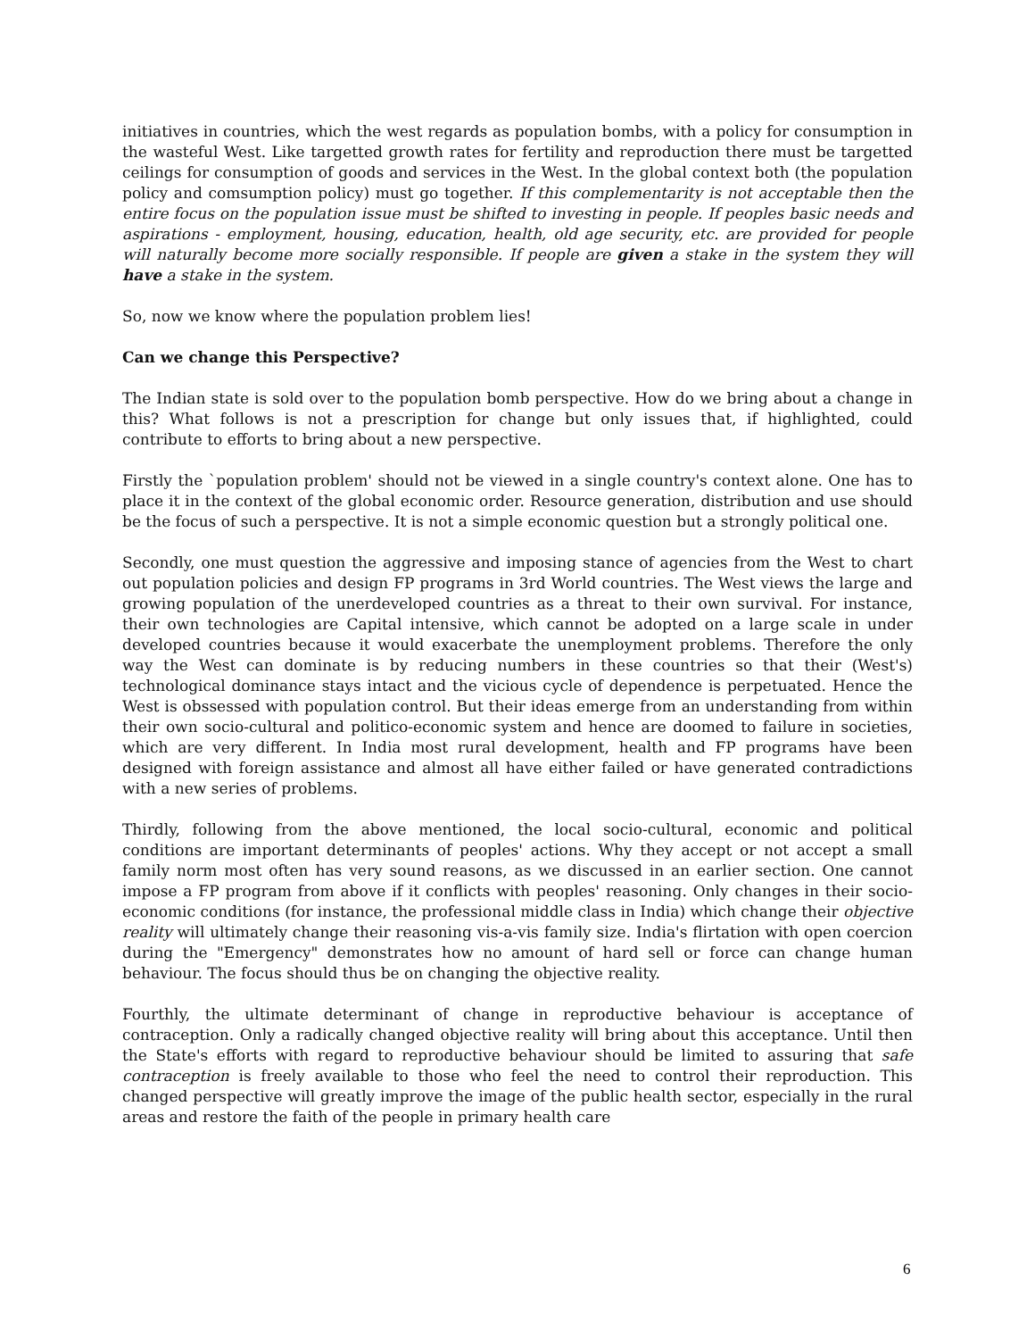initiatives in countries, which the west regards as population bombs, with a policy for consumption in the wasteful West. Like targetted growth rates for fertility and reproduction there must be targetted ceilings for consumption of goods and services in the West. In the global context both (the population policy and comsumption policy) must go together. If this complementarity is not acceptable then the entire focus on the population issue must be shifted to investing in people. If peoples basic needs and aspirations - employment, housing, education, health, old age security, etc. are provided for people will naturally become more socially responsible. If people are given a stake in the system they will have a stake in the system.
So, now we know where the population problem lies!
Can we change this Perspective?
The Indian state is sold over to the population bomb perspective. How do we bring about a change in this? What follows is not a prescription for change but only issues that, if highlighted, could contribute to efforts to bring about a new perspective.
Firstly the `population problem' should not be viewed in a single country's context alone. One has to place it in the context of the global economic order. Resource generation, distribution and use should be the focus of such a perspective. It is not a simple economic question but a strongly political one.
Secondly, one must question the aggressive and imposing stance of agencies from the West to chart out population policies and design FP programs in 3rd World countries. The West views the large and growing population of the unerdeveloped countries as a threat to their own survival. For instance, their own technologies are Capital intensive, which cannot be adopted on a large scale in under developed countries because it would exacerbate the unemployment problems. Therefore the only way the West can dominate is by reducing numbers in these countries so that their (West's) technological dominance stays intact and the vicious cycle of dependence is perpetuated. Hence the West is obssessed with population control. But their ideas emerge from an understanding from within their own socio-cultural and politico-economic system and hence are doomed to failure in societies, which are very different. In India most rural development, health and FP programs have been designed with foreign assistance and almost all have either failed or have generated contradictions with a new series of problems.
Thirdly, following from the above mentioned, the local socio-cultural, economic and political conditions are important determinants of peoples' actions. Why they accept or not accept a small family norm most often has very sound reasons, as we discussed in an earlier section. One cannot impose a FP program from above if it conflicts with peoples' reasoning. Only changes in their socio-economic conditions (for instance, the professional middle class in India) which change their objective reality will ultimately change their reasoning vis-a-vis family size. India's flirtation with open coercion during the "Emergency" demonstrates how no amount of hard sell or force can change human behaviour. The focus should thus be on changing the objective reality.
Fourthly, the ultimate determinant of change in reproductive behaviour is acceptance of contraception. Only a radically changed objective reality will bring about this acceptance. Until then the State's efforts with regard to reproductive behaviour should be limited to assuring that safe contraception is freely available to those who feel the need to control their reproduction. This changed perspective will greatly improve the image of the public health sector, especially in the rural areas and restore the faith of the people in primary health care
6